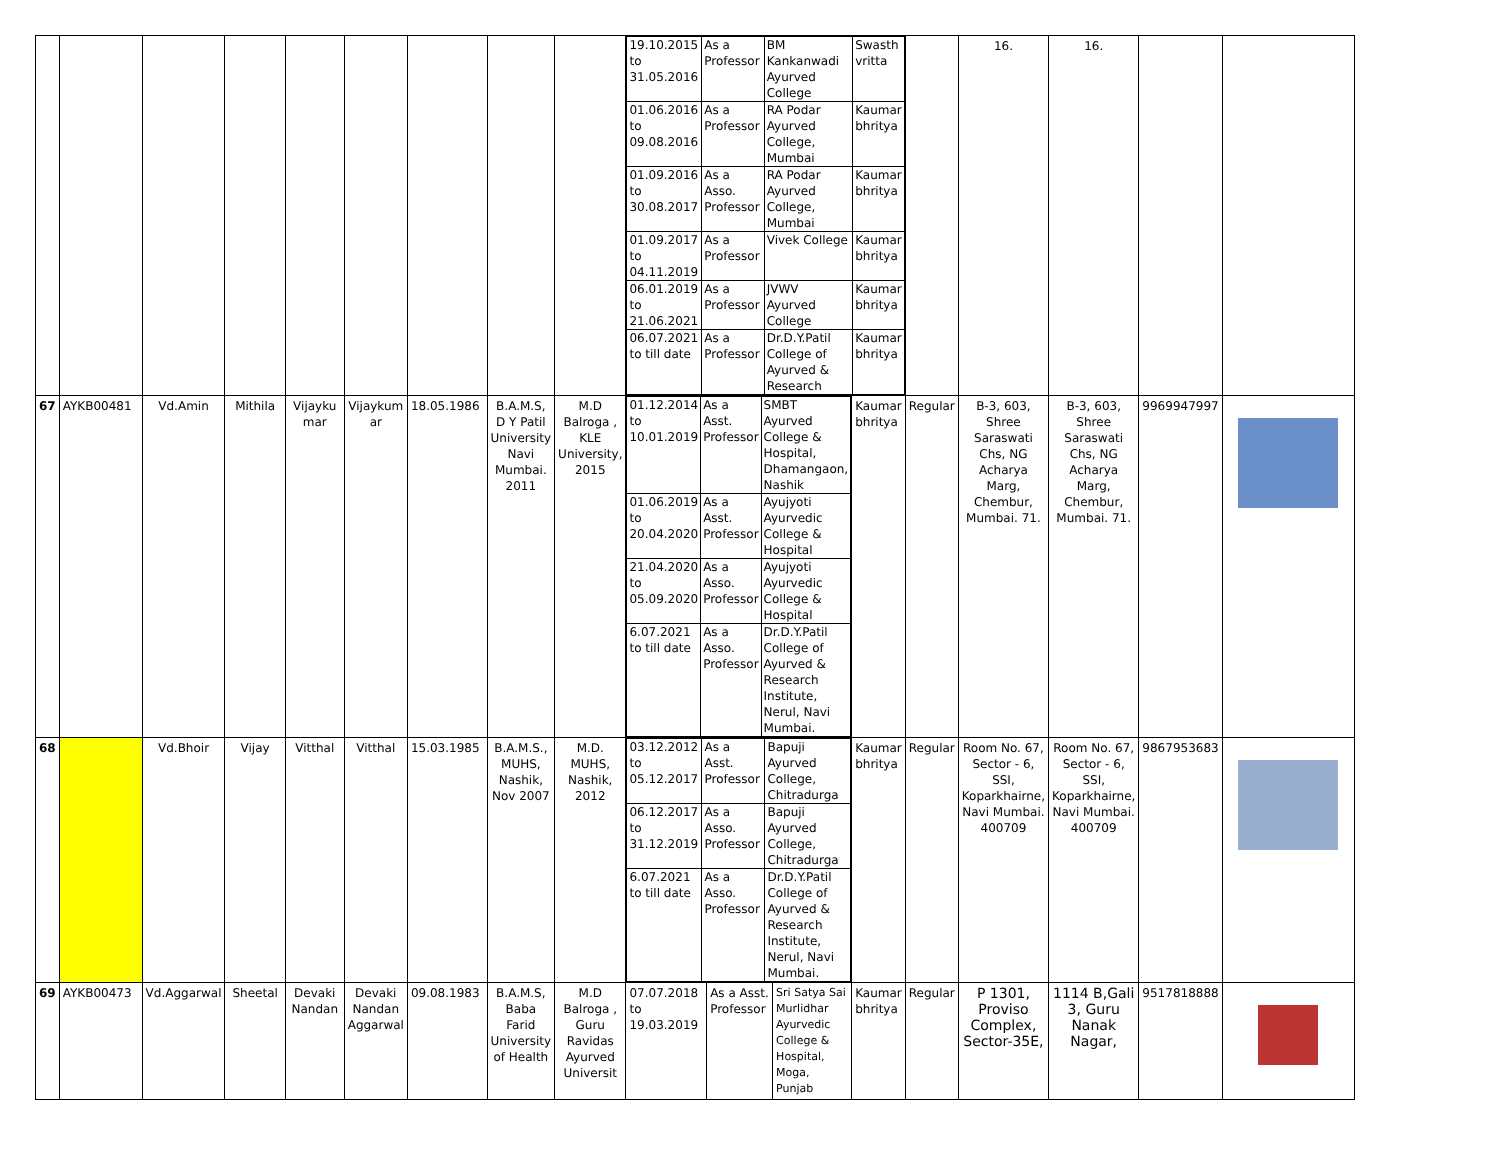| | | | | | | | | | / 19.10.2015 to 31.05.2016 / As a Professor / BM Kankanwadi Ayurved College / Swasth vritta / / 01.06.2016 to 09.08.2016 / As a Professor / RA Podar Ayurved College, Mumbai / Kaumar bhritya / / 01.09.2016 to 30.08.2017 / As a Asso. Professor / RA Podar Ayurved College, Mumbai / Kaumar bhritya / / 01.09.2017 to 04.11.2019 / As a Professor / Vivek College / Kaumar bhritya / / 06.01.2019 to 21.06.2021 / As a Professor / JVWV Ayurved College / Kaumar bhritya / / 06.07.2021 to till date / As a Professor / Dr.D.Y.Patil College of Ayurved & Research / Kaumar bhritya / | | | | | 16. | 16. | | |
| 67 | AYKB00481 | Vd.Amin | Mithila | Vijayku mar | Vijaykum ar | 18.05.1986 | B.A.M.S, D Y Patil University Navi Mumbai. 2011 | M.D Balroga , KLE University, 2015 | / 01.12.2014 to 10.01.2019 / As a Asst. Professor / SMBT Ayurved College & Hospital, Dhamangaon, Nashik / / 01.06.2019 to 20.04.2020 / As a Asst. Professor / Ayujyoti Ayurvedic College & Hospital / / 21.04.2020 to 05.09.2020 / As a Asso. Professor / Ayujyoti Ayurvedic College & Hospital / / 6.07.2021 to till date / As a Asso. Professor / Dr.D.Y.Patil College of Ayurved & Research Institute, Nerul, Navi Mumbai. / | | | Kaumar bhritya | Regular | B-3, 603, Shree Saraswati Chs, NG Acharya Marg, Chembur, Mumbai. 71. | B-3, 603, Shree Saraswati Chs, NG Acharya Marg, Chembur, Mumbai. 71. | 9969947997 | |
| 68 | | Vd.Bhoir | Vijay | Vitthal | Vitthal | 15.03.1985 | B.A.M.S., MUHS, Nashik, Nov 2007 | M.D. MUHS, Nashik, 2012 | / 03.12.2012 to 05.12.2017 / As a Asst. Professor / Bapuji Ayurved College, Chitradurga / / 06.12.2017 to 31.12.2019 / As a Asso. Professor / Bapuji Ayurved College, Chitradurga / / 6.07.2021 to till date / As a Asso. Professor / Dr.D.Y.Patil College of Ayurved & Research Institute, Nerul, Navi Mumbai. / | | | Kaumar bhritya | Regular | Room No. 67, Sector - 6, SSI, Koparkhairne, Navi Mumbai. 400709 | Room No. 67, Sector - 6, SSI, Koparkhairne, Navi Mumbai. 400709 | 9867953683 | |
| 69 | AYKB00473 | Vd.Aggarwal | Sheetal | Devaki Nandan | Devaki Nandan Aggarwal | 09.08.1983 | B.A.M.S, Baba Farid University of Health | M.D Balroga , Guru Ravidas Ayurved Universit | 07.07.2018 to 19.03.2019 | As a Asst. Professor | Sri Satya Sai Murlidhar Ayurvedic College & Hospital, Moga, Punjab | Kaumar bhritya | Regular | P 1301, Proviso Complex, Sector-35E, | 1114 B,Gali 3, Guru Nanak Nagar, | 9517818888 | |